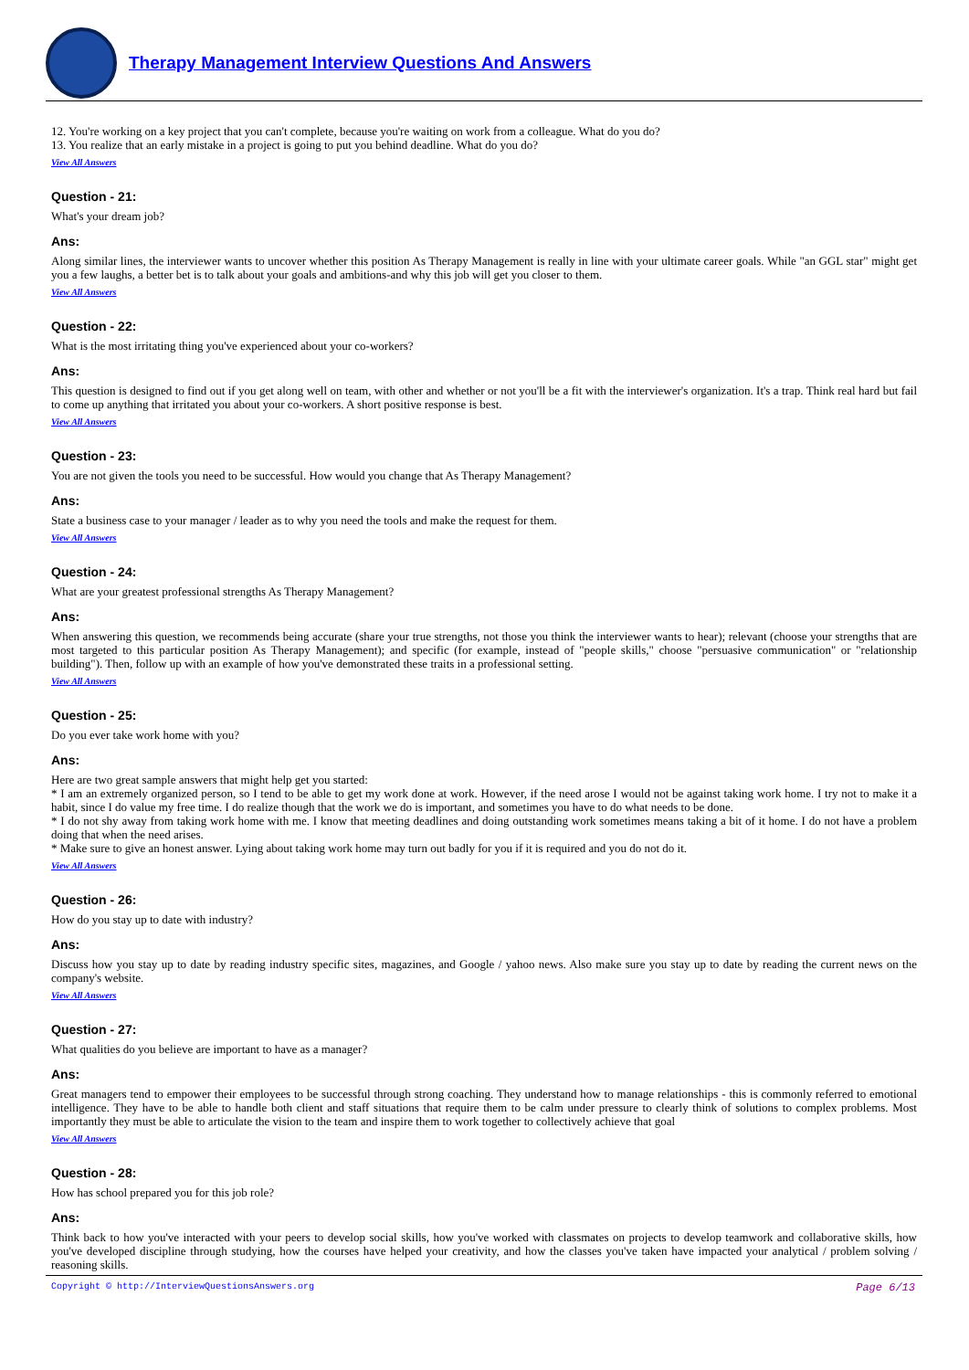Therapy Management Interview Questions And Answers
12. You're working on a key project that you can't complete, because you're waiting on work from a colleague. What do you do?
13. You realize that an early mistake in a project is going to put you behind deadline. What do you do?
View All Answers
Question - 21:
What's your dream job?
Ans:
Along similar lines, the interviewer wants to uncover whether this position As Therapy Management is really in line with your ultimate career goals. While "an GGL star" might get you a few laughs, a better bet is to talk about your goals and ambitions-and why this job will get you closer to them.
View All Answers
Question - 22:
What is the most irritating thing you've experienced about your co-workers?
Ans:
This question is designed to find out if you get along well on team, with other and whether or not you'll be a fit with the interviewer's organization. It's a trap. Think real hard but fail to come up anything that irritated you about your co-workers. A short positive response is best.
View All Answers
Question - 23:
You are not given the tools you need to be successful. How would you change that As Therapy Management?
Ans:
State a business case to your manager / leader as to why you need the tools and make the request for them.
View All Answers
Question - 24:
What are your greatest professional strengths As Therapy Management?
Ans:
When answering this question, we recommends being accurate (share your true strengths, not those you think the interviewer wants to hear); relevant (choose your strengths that are most targeted to this particular position As Therapy Management); and specific (for example, instead of "people skills," choose "persuasive communication" or "relationship building"). Then, follow up with an example of how you've demonstrated these traits in a professional setting.
View All Answers
Question - 25:
Do you ever take work home with you?
Ans:
Here are two great sample answers that might help get you started:
* I am an extremely organized person, so I tend to be able to get my work done at work. However, if the need arose I would not be against taking work home. I try not to make it a habit, since I do value my free time. I do realize though that the work we do is important, and sometimes you have to do what needs to be done.
* I do not shy away from taking work home with me. I know that meeting deadlines and doing outstanding work sometimes means taking a bit of it home. I do not have a problem doing that when the need arises.
* Make sure to give an honest answer. Lying about taking work home may turn out badly for you if it is required and you do not do it.
View All Answers
Question - 26:
How do you stay up to date with industry?
Ans:
Discuss how you stay up to date by reading industry specific sites, magazines, and Google / yahoo news. Also make sure you stay up to date by reading the current news on the company's website.
View All Answers
Question - 27:
What qualities do you believe are important to have as a manager?
Ans:
Great managers tend to empower their employees to be successful through strong coaching. They understand how to manage relationships - this is commonly referred to emotional intelligence. They have to be able to handle both client and staff situations that require them to be calm under pressure to clearly think of solutions to complex problems. Most importantly they must be able to articulate the vision to the team and inspire them to work together to collectively achieve that goal
View All Answers
Question - 28:
How has school prepared you for this job role?
Ans:
Think back to how you've interacted with your peers to develop social skills, how you've worked with classmates on projects to develop teamwork and collaborative skills, how you've developed discipline through studying, how the courses have helped your creativity, and how the classes you've taken have impacted your analytical / problem solving / reasoning skills.
Copyright © http://InterviewQuestionsAnswers.org Page 6/13